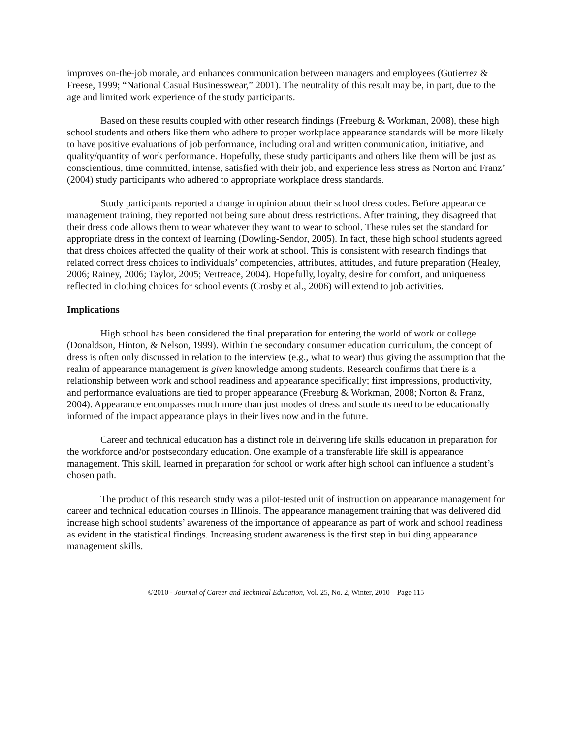improves on-the-job morale, and enhances communication between managers and employees (Gutierrez & Freese, 1999; “National Casual Businesswear,” 2001). The neutrality of this result may be, in part, due to the age and limited work experience of the study participants.
Based on these results coupled with other research findings (Freeburg & Workman, 2008), these high school students and others like them who adhere to proper workplace appearance standards will be more likely to have positive evaluations of job performance, including oral and written communication, initiative, and quality/quantity of work performance. Hopefully, these study participants and others like them will be just as conscientious, time committed, intense, satisfied with their job, and experience less stress as Norton and Franz’ (2004) study participants who adhered to appropriate workplace dress standards.
Study participants reported a change in opinion about their school dress codes. Before appearance management training, they reported not being sure about dress restrictions. After training, they disagreed that their dress code allows them to wear whatever they want to wear to school. These rules set the standard for appropriate dress in the context of learning (Dowling-Sendor, 2005). In fact, these high school students agreed that dress choices affected the quality of their work at school. This is consistent with research findings that related correct dress choices to individuals’ competencies, attributes, attitudes, and future preparation (Healey, 2006; Rainey, 2006; Taylor, 2005; Vertreace, 2004). Hopefully, loyalty, desire for comfort, and uniqueness reflected in clothing choices for school events (Crosby et al., 2006) will extend to job activities.
Implications
High school has been considered the final preparation for entering the world of work or college (Donaldson, Hinton, & Nelson, 1999). Within the secondary consumer education curriculum, the concept of dress is often only discussed in relation to the interview (e.g., what to wear) thus giving the assumption that the realm of appearance management is given knowledge among students. Research confirms that there is a relationship between work and school readiness and appearance specifically; first impressions, productivity, and performance evaluations are tied to proper appearance (Freeburg & Workman, 2008; Norton & Franz, 2004). Appearance encompasses much more than just modes of dress and students need to be educationally informed of the impact appearance plays in their lives now and in the future.
Career and technical education has a distinct role in delivering life skills education in preparation for the workforce and/or postsecondary education. One example of a transferable life skill is appearance management. This skill, learned in preparation for school or work after high school can influence a student’s chosen path.
The product of this research study was a pilot-tested unit of instruction on appearance management for career and technical education courses in Illinois. The appearance management training that was delivered did increase high school students’ awareness of the importance of appearance as part of work and school readiness as evident in the statistical findings. Increasing student awareness is the first step in building appearance management skills.
©2010 - Journal of Career and Technical Education, Vol. 25, No. 2, Winter, 2010 – Page 115